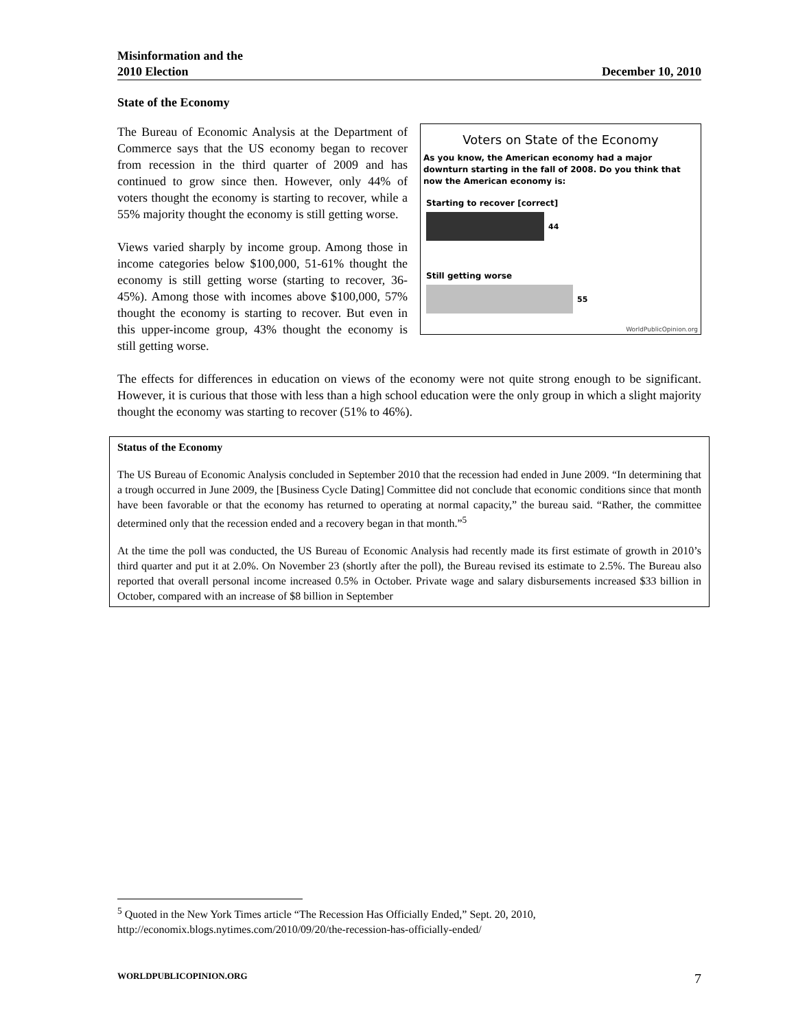Misinformation and the
2010 Election
December 10, 2010
State of the Economy
Voters on State of the Economy
As you know, the American economy had a major downturn starting in the fall of 2008. Do you think that now the American economy is:
Starting to recover [correct]
44
Still getting worse
55
WorldPublicOpinion.org
The Bureau of Economic Analysis at the Department of Commerce says that the US economy began to recover from recession in the third quarter of 2009 and has continued to grow since then. However, only 44% of voters thought the economy is starting to recover, while a 55% majority thought the economy is still getting worse.
Views varied sharply by income group. Among those in income categories below $100,000, 51-61% thought the economy is still getting worse (starting to recover, 36-45%). Among those with incomes above $100,000, 57% thought the economy is starting to recover. But even in this upper-income group, 43% thought the economy is still getting worse.
The effects for differences in education on views of the economy were not quite strong enough to be significant. However, it is curious that those with less than a high school education were the only group in which a slight majority thought the economy was starting to recover (51% to 46%).
Status of the Economy
The US Bureau of Economic Analysis concluded in September 2010 that the recession had ended in June 2009. “In determining that a trough occurred in June 2009, the [Business Cycle Dating] Committee did not conclude that economic conditions since that month have been favorable or that the economy has returned to operating at normal capacity,” the bureau said. “Rather, the committee determined only that the recession ended and a recovery began in that month.”<sup>5</sup>
At the time the poll was conducted, the US Bureau of Economic Analysis had recently made its first estimate of growth in 2010’s third quarter and put it at 2.0%. On November 23 (shortly after the poll), the Bureau revised its estimate to 2.5%. The Bureau also reported that overall personal income increased 0.5% in October. Private wage and salary disbursements increased $33 billion in October, compared with an increase of $8 billion in September
<sup>5</sup> Quoted in the New York Times article “The Recession Has Officially Ended,” Sept. 20, 2010, http://economix.blogs.nytimes.com/2010/09/20/the-recession-has-officially-ended/
WORLDPUBLICOPINION.ORG 7